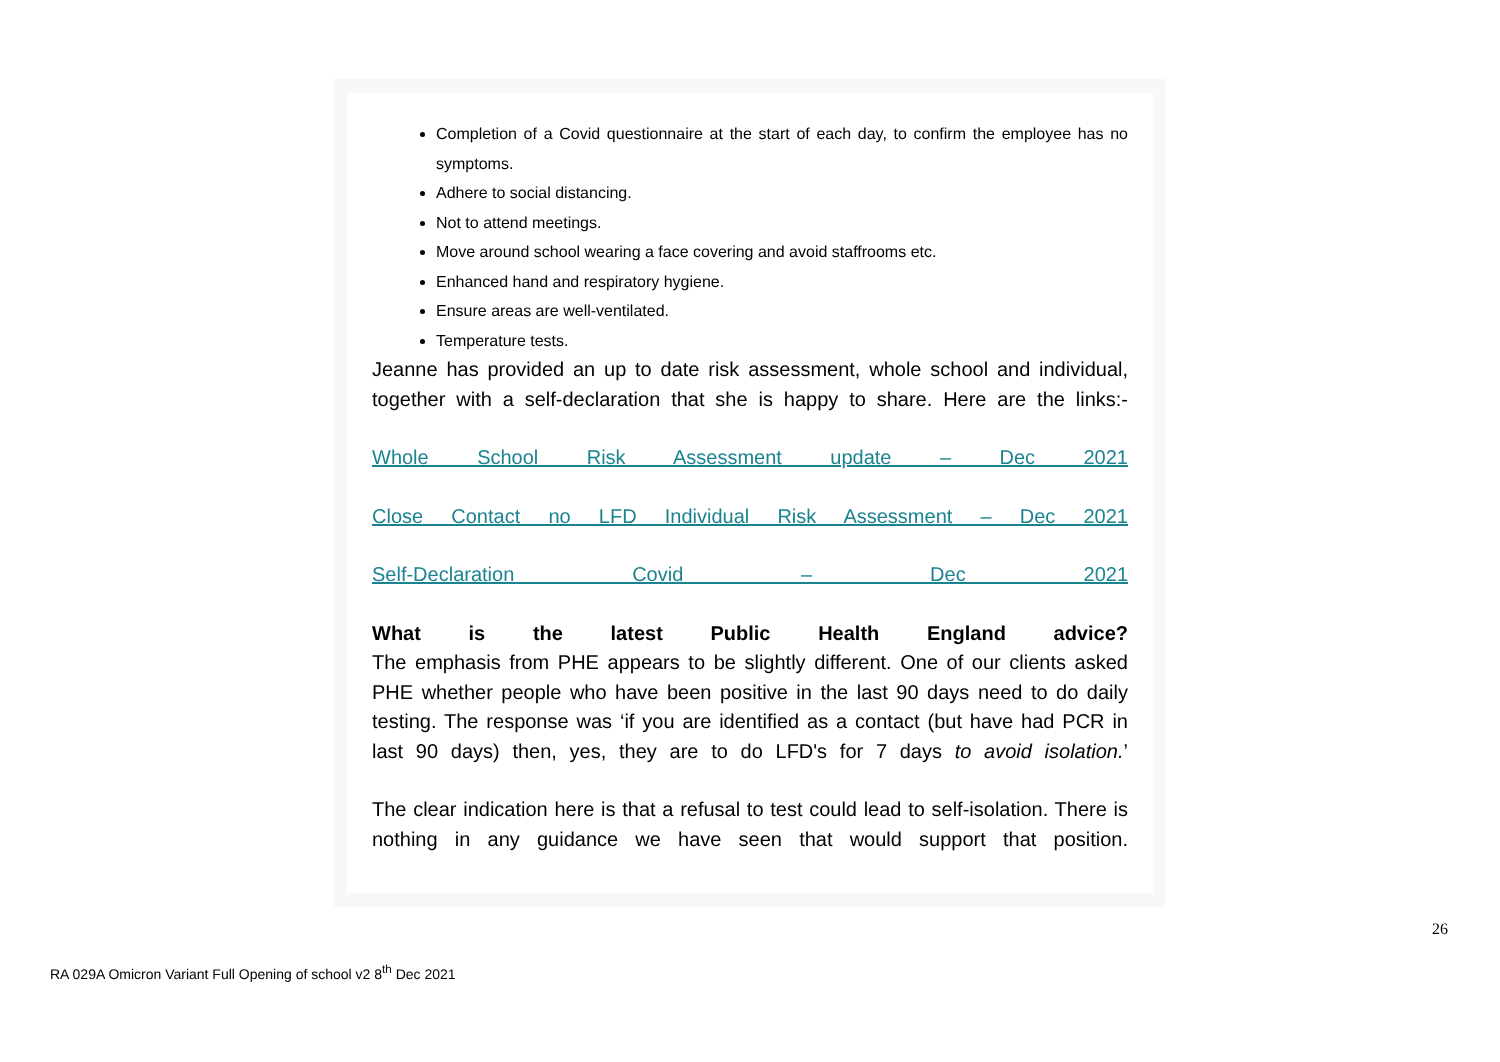Completion of a Covid questionnaire at the start of each day, to confirm the employee has no symptoms.
Adhere to social distancing.
Not to attend meetings.
Move around school wearing a face covering and avoid staffrooms etc.
Enhanced hand and respiratory hygiene.
Ensure areas are well-ventilated.
Temperature tests.
Jeanne has provided an up to date risk assessment, whole school and individual, together with a self-declaration that she is happy to share. Here are the links:-
Whole School Risk Assessment update – Dec 2021
Close Contact no LFD Individual Risk Assessment – Dec 2021
Self-Declaration Covid – Dec 2021
What is the latest Public Health England advice?
The emphasis from PHE appears to be slightly different. One of our clients asked PHE whether people who have been positive in the last 90 days need to do daily testing. The response was ‘if you are identified as a contact (but have had PCR in last 90 days) then, yes, they are to do LFD's for 7 days to avoid isolation.’
The clear indication here is that a refusal to test could lead to self-isolation. There is nothing in any guidance we have seen that would support that position.
26
RA 029A Omicron Variant Full Opening of school v2 8<sup>th</sup> Dec 2021